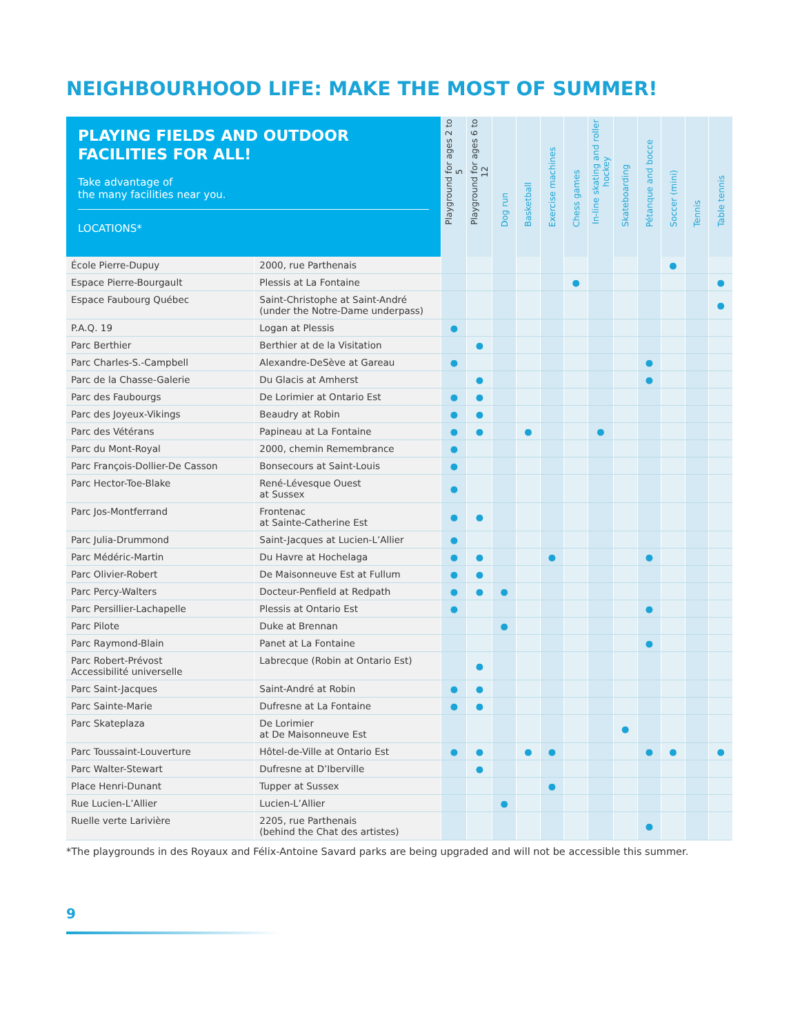NEIGHBOURHOOD LIFE: MAKE THE MOST OF SUMMER!
| PLAYING FIELDS AND OUTDOOR FACILITIES FOR ALL! Take advantage of the many facilities near you. LOCATIONS* | | Playground for ages 2 to 5 | Playground for ages 6 to 12 | Dog run | Basketball | Exercise machines | Chess games | In-line skating and roller hockey | Skateboarding | Pétanque and bocce | Soccer (mini) | Tennis | Table tennis |
| --- | --- | --- | --- | --- | --- | --- | --- | --- | --- | --- | --- | --- | --- |
| École Pierre-Dupuy | 2000, rue Parthenais | | | | | | | | | | ● | | |
| Espace Pierre-Bourgault | Plessis at La Fontaine | | | | | | ● | | | | | | ● |
| Espace Faubourg Québec | Saint-Christophe at Saint-André (under the Notre-Dame underpass) | | | | | | | | | | | | ● |
| P.A.Q. 19 | Logan at Plessis | ● | | | | | | | | | | | |
| Parc Berthier | Berthier at de la Visitation | | ● | | | | | | | | | | |
| Parc Charles-S.-Campbell | Alexandre-DeSève at Gareau | ● | | | | | | | | ● | | | |
| Parc de la Chasse-Galerie | Du Glacis at Amherst | | ● | | | | | | | ● | | | |
| Parc des Faubourgs | De Lorimier at Ontario Est | ● | ● | | | | | | | | | | |
| Parc des Joyeux-Vikings | Beaudry at Robin | ● | ● | | | | | | | | | | |
| Parc des Vétérans | Papineau at La Fontaine | ● | ● | | ● | | | ● | | | | | |
| Parc du Mont-Royal | 2000, chemin Remembrance | ● | | | | | | | | | | | |
| Parc François-Dollier-De Casson | Bonsecours at Saint-Louis | ● | | | | | | | | | | | |
| Parc Hector-Toe-Blake | René-Lévesque Ouest at Sussex | ● | | | | | | | | | | | |
| Parc Jos-Montferrand | Frontenac at Sainte-Catherine Est | ● | ● | | | | | | | | | | |
| Parc Julia-Drummond | Saint-Jacques at Lucien-L’Allier | ● | | | | | | | | | | | |
| Parc Médéric-Martin | Du Havre at Hochelaga | ● | ● | | | ● | | | | ● | | | |
| Parc Olivier-Robert | De Maisonneuve Est at Fullum | ● | ● | | | | | | | | | | |
| Parc Percy-Walters | Docteur-Penfield at Redpath | ● | ● | ● | | | | | | | | | |
| Parc Persillier-Lachapelle | Plessis at Ontario Est | ● | | | | | | | | ● | | | |
| Parc Pilote | Duke at Brennan | | | ● | | | | | | | | | |
| Parc Raymond-Blain | Panet at La Fontaine | | | | | | | | | ● | | | |
| Parc Robert-Prévost Accessibilité universelle | Labrecque (Robin at Ontario Est) | | ● | | | | | | | | | | |
| Parc Saint-Jacques | Saint-André at Robin | ● | ● | | | | | | | | | | |
| Parc Sainte-Marie | Dufresne at La Fontaine | ● | ● | | | | | | | | | | |
| Parc Skateplaza | De Lorimier at De Maisonneuve Est | | | | | | | | ● | | | | |
| Parc Toussaint-Louverture | Hôtel-de-Ville at Ontario Est | ● | ● | | ● | ● | | | | ● | ● | | ● |
| Parc Walter-Stewart | Dufresne at D’Iberville | | ● | | | | | | | | | | |
| Place Henri-Dunant | Tupper at Sussex | | | | | ● | | | | | | | |
| Rue Lucien-L’Allier | Lucien-L’Allier | | | ● | | | | | | | | | |
| Ruelle verte Larivière | 2205, rue Parthenais (behind the Chat des artistes) | | | | | | | | | ● | | | |
*The playgrounds in des Royaux and Félix-Antoine Savard parks are being upgraded and will not be accessible this summer.
9